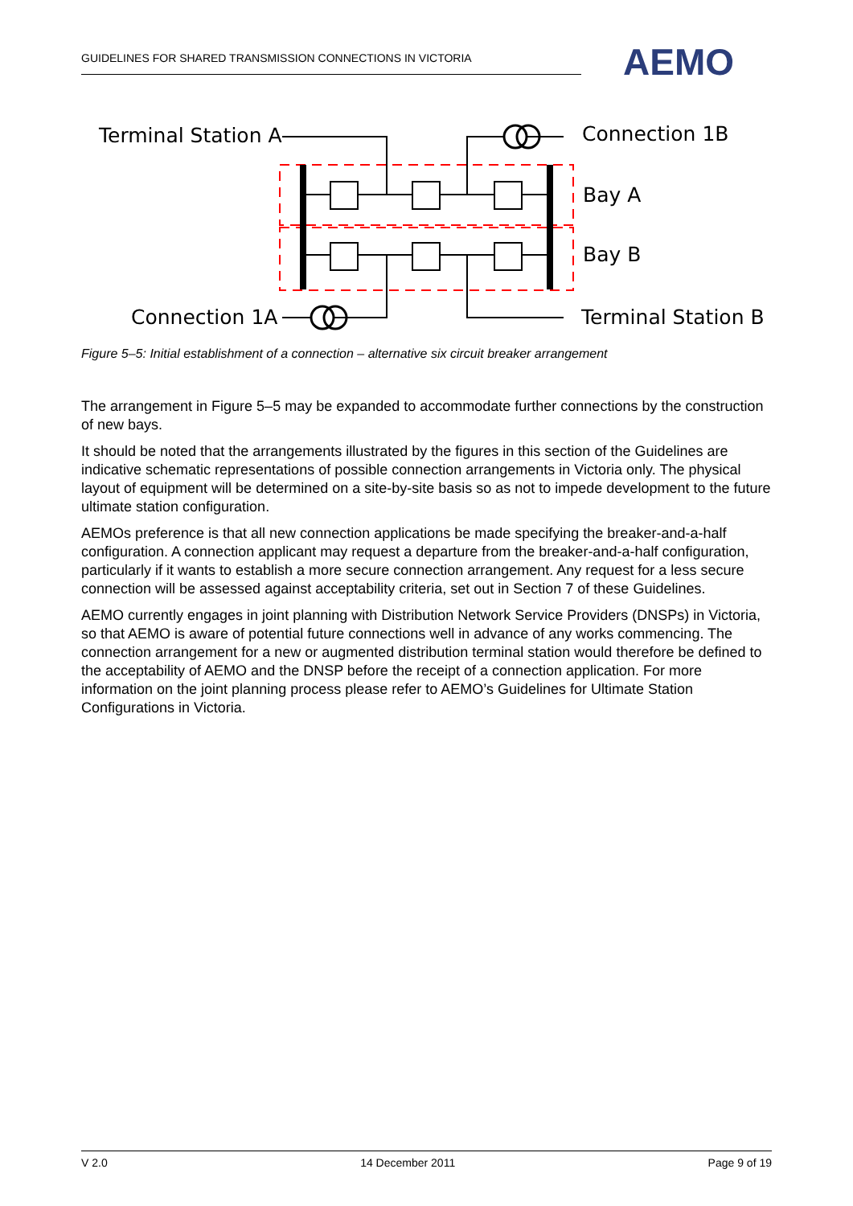GUIDELINES FOR SHARED TRANSMISSION CONNECTIONS IN VICTORIA AEMO
Terminal Station A Connection 1B
Bay A
Bay B
Connection 1A Terminal Station B
Figure 5–5: Initial establishment of a connection – alternative six circuit breaker arrangement
The arrangement in Figure 5–5 may be expanded to accommodate further connections by the construction of new bays.
It should be noted that the arrangements illustrated by the figures in this section of the Guidelines are indicative schematic representations of possible connection arrangements in Victoria only. The physical layout of equipment will be determined on a site-by-site basis so as not to impede development to the future ultimate station configuration.
AEMOs preference is that all new connection applications be made specifying the breaker-and-a-half configuration. A connection applicant may request a departure from the breaker-and-a-half configuration, particularly if it wants to establish a more secure connection arrangement. Any request for a less secure connection will be assessed against acceptability criteria, set out in Section 7 of these Guidelines.
AEMO currently engages in joint planning with Distribution Network Service Providers (DNSPs) in Victoria, so that AEMO is aware of potential future connections well in advance of any works commencing. The connection arrangement for a new or augmented distribution terminal station would therefore be defined to the acceptability of AEMO and the DNSP before the receipt of a connection application. For more information on the joint planning process please refer to AEMO’s Guidelines for Ultimate Station Configurations in Victoria.
V 2.0 14 December 2011 Page 9 of 19